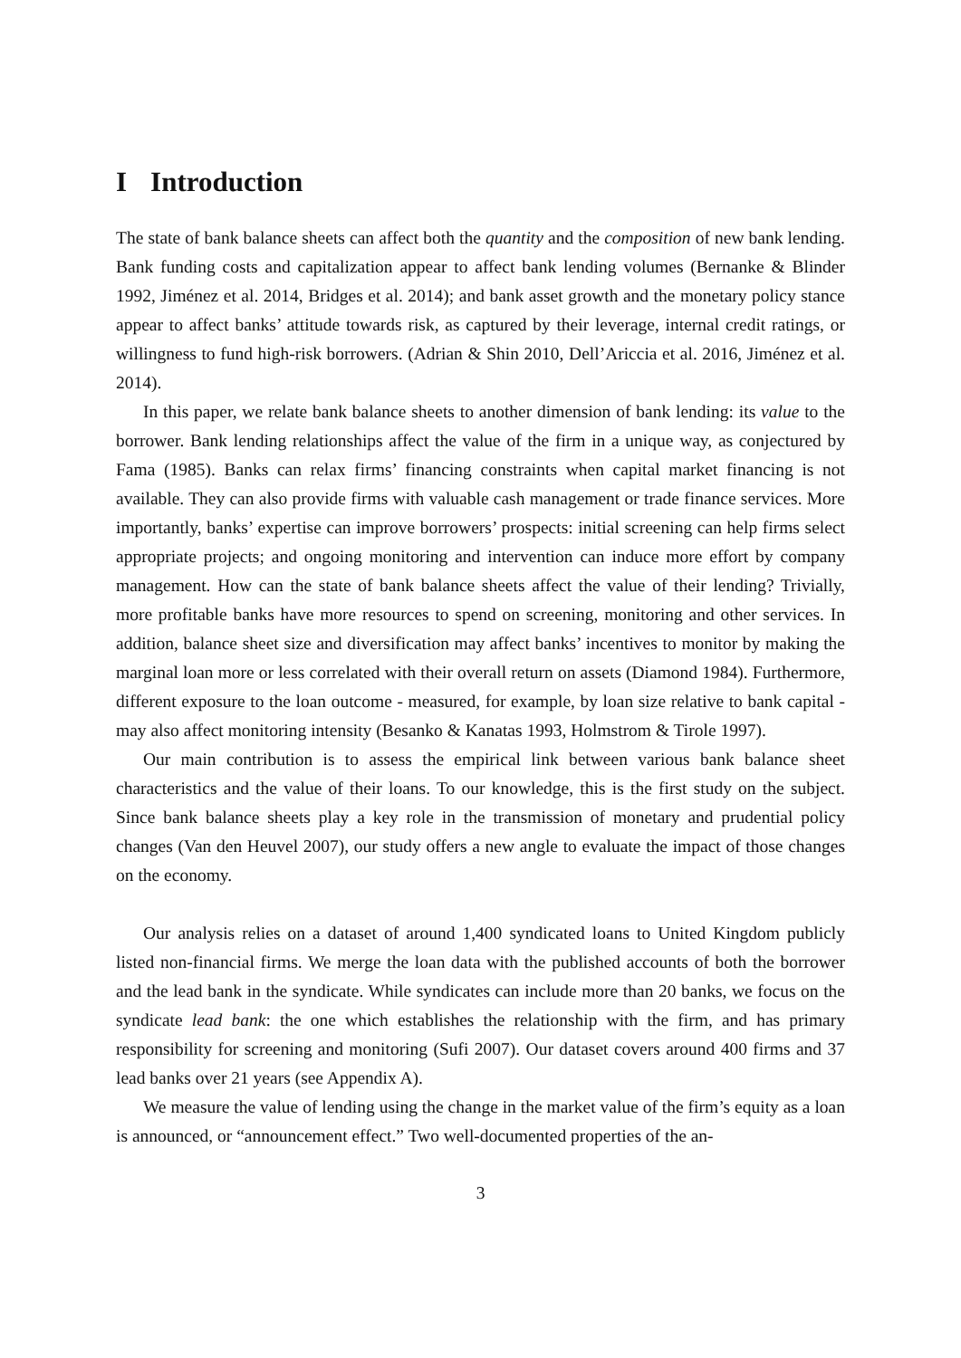I Introduction
The state of bank balance sheets can affect both the quantity and the composition of new bank lending. Bank funding costs and capitalization appear to affect bank lending volumes (Bernanke & Blinder 1992, Jiménez et al. 2014, Bridges et al. 2014); and bank asset growth and the monetary policy stance appear to affect banks’ attitude towards risk, as captured by their leverage, internal credit ratings, or willingness to fund high-risk borrowers. (Adrian & Shin 2010, Dell’Ariccia et al. 2016, Jiménez et al. 2014).
In this paper, we relate bank balance sheets to another dimension of bank lending: its value to the borrower. Bank lending relationships affect the value of the firm in a unique way, as conjectured by Fama (1985). Banks can relax firms’ financing constraints when capital market financing is not available. They can also provide firms with valuable cash management or trade finance services. More importantly, banks’ expertise can improve borrowers’ prospects: initial screening can help firms select appropriate projects; and ongoing monitoring and intervention can induce more effort by company management. How can the state of bank balance sheets affect the value of their lending? Trivially, more profitable banks have more resources to spend on screening, monitoring and other services. In addition, balance sheet size and diversification may affect banks’ incentives to monitor by making the marginal loan more or less correlated with their overall return on assets (Diamond 1984). Furthermore, different exposure to the loan outcome - measured, for example, by loan size relative to bank capital - may also affect monitoring intensity (Besanko & Kanatas 1993, Holmstrom & Tirole 1997).
Our main contribution is to assess the empirical link between various bank balance sheet characteristics and the value of their loans. To our knowledge, this is the first study on the subject. Since bank balance sheets play a key role in the transmission of monetary and prudential policy changes (Van den Heuvel 2007), our study offers a new angle to evaluate the impact of those changes on the economy.
Our analysis relies on a dataset of around 1,400 syndicated loans to United Kingdom publicly listed non-financial firms. We merge the loan data with the published accounts of both the borrower and the lead bank in the syndicate. While syndicates can include more than 20 banks, we focus on the syndicate lead bank: the one which establishes the relationship with the firm, and has primary responsibility for screening and monitoring (Sufi 2007). Our dataset covers around 400 firms and 37 lead banks over 21 years (see Appendix A).
We measure the value of lending using the change in the market value of the firm’s equity as a loan is announced, or “announcement effect.” Two well-documented properties of the an-
3